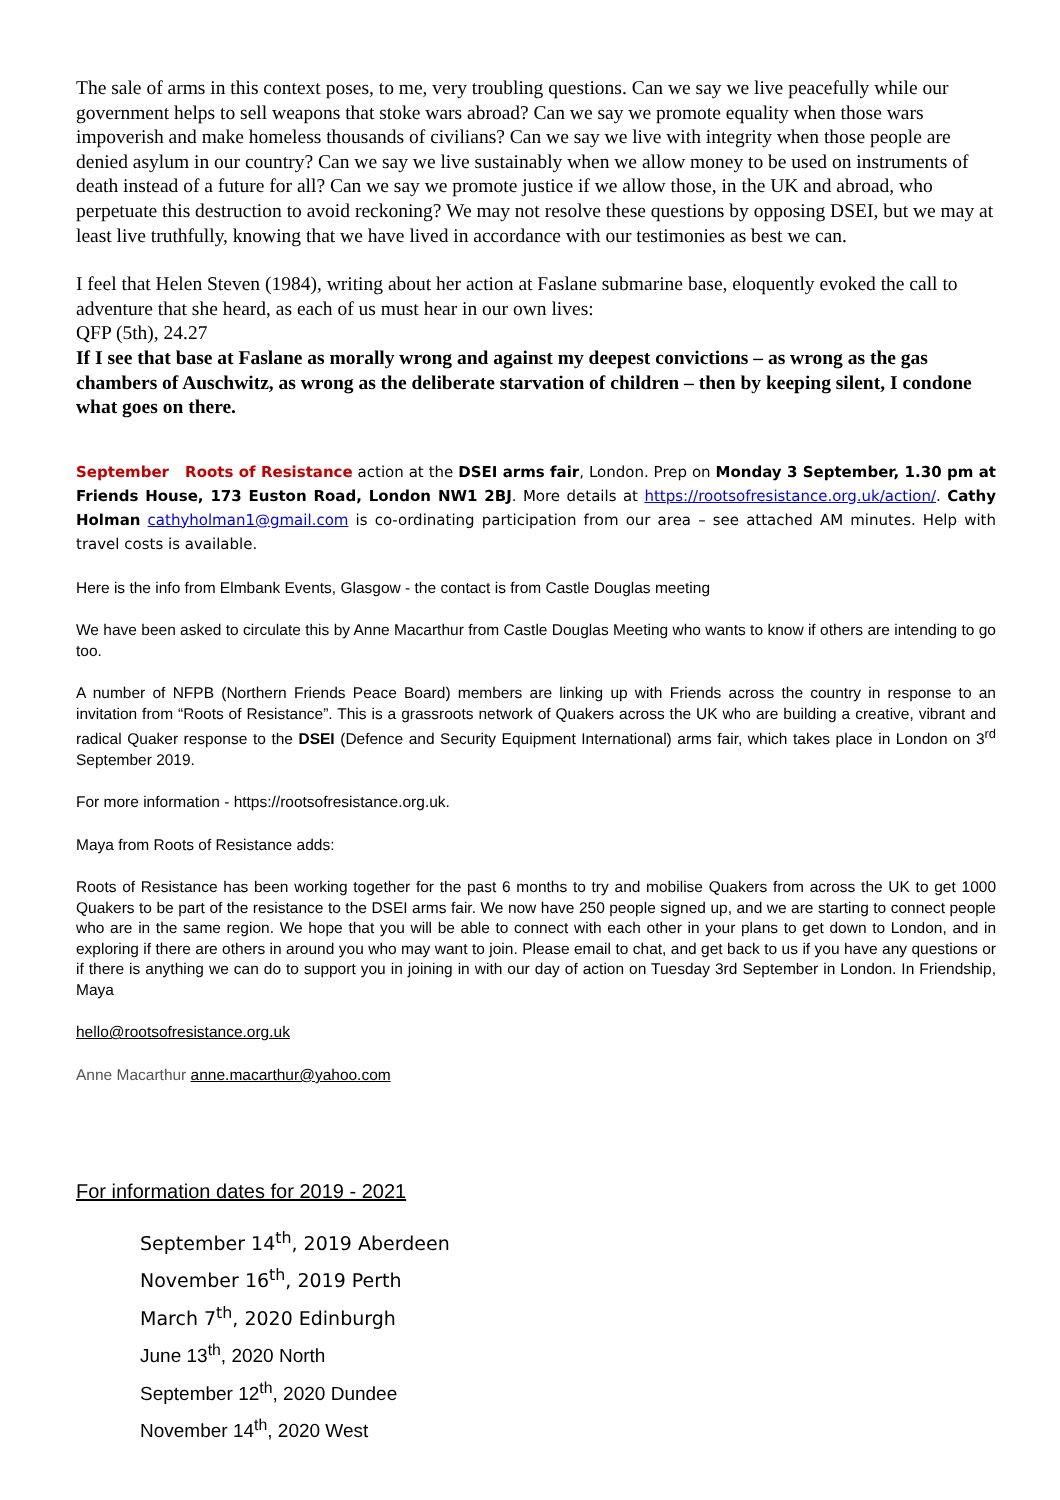The sale of arms in this context poses, to me, very troubling questions. Can we say we live peacefully while our government helps to sell weapons that stoke wars abroad? Can we say we promote equality when those wars impoverish and make homeless thousands of civilians? Can we say we live with integrity when those people are denied asylum in our country? Can we say we live sustainably when we allow money to be used on instruments of death instead of a future for all? Can we say we promote justice if we allow those, in the UK and abroad, who perpetuate this destruction to avoid reckoning? We may not resolve these questions by opposing DSEI, but we may at least live truthfully, knowing that we have lived in accordance with our testimonies as best we can.
I feel that Helen Steven (1984), writing about her action at Faslane submarine base, eloquently evoked the call to adventure that she heard, as each of us must hear in our own lives:
QFP (5th), 24.27
If I see that base at Faslane as morally wrong and against my deepest convictions – as wrong as the gas chambers of Auschwitz, as wrong as the deliberate starvation of children – then by keeping silent, I condone what goes on there.
September Roots of Resistance action at the DSEI arms fair, London. Prep on Monday 3 September, 1.30 pm at Friends House, 173 Euston Road, London NW1 2BJ. More details at https://rootsofresistance.org.uk/action/. Cathy Holman cathyholman1@gmail.com is co-ordinating participation from our area – see attached AM minutes. Help with travel costs is available.
Here is the info from Elmbank Events, Glasgow - the contact is from Castle Douglas meeting
We have been asked to circulate this by Anne Macarthur from Castle Douglas Meeting who wants to know if others are intending to go too.
A number of NFPB (Northern Friends Peace Board) members are linking up with Friends across the country in response to an invitation from “Roots of Resistance”. This is a grassroots network of Quakers across the UK who are building a creative, vibrant and radical Quaker response to the DSEI (Defence and Security Equipment International) arms fair, which takes place in London on 3<sup>rd</sup> September 2019.
For more information - https://rootsofresistance.org.uk.
Maya from Roots of Resistance adds:
Roots of Resistance has been working together for the past 6 months to try and mobilise Quakers from across the UK to get 1000 Quakers to be part of the resistance to the DSEI arms fair. We now have 250 people signed up, and we are starting to connect people who are in the same region. We hope that you will be able to connect with each other in your plans to get down to London, and in exploring if there are others in around you who may want to join. Please email to chat, and get back to us if you have any questions or if there is anything we can do to support you in joining in with our day of action on Tuesday 3rd September in London. In Friendship, Maya
hello@rootsofresistance.org.uk
Anne Macarthur anne.macarthur@yahoo.com
For information dates for 2019 - 2021
September 14<sup>th</sup>, 2019 Aberdeen
November 16<sup>th</sup>, 2019 Perth
March 7<sup>th</sup>, 2020 Edinburgh
June 13<sup>th</sup>, 2020 North
September 12<sup>th</sup>, 2020 Dundee
November 14<sup>th</sup>, 2020 West